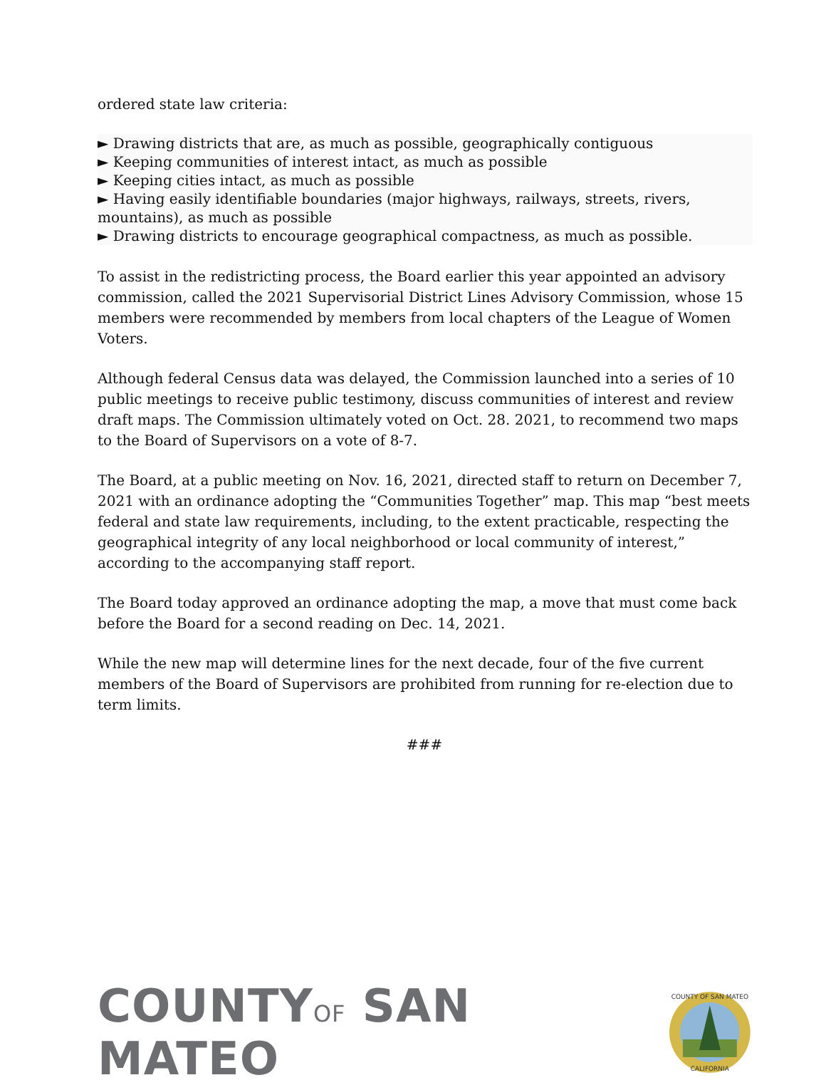ordered state law criteria:
► Drawing districts that are, as much as possible, geographically contiguous
► Keeping communities of interest intact, as much as possible
► Keeping cities intact, as much as possible
► Having easily identifiable boundaries (major highways, railways, streets, rivers, mountains), as much as possible
► Drawing districts to encourage geographical compactness, as much as possible.
To assist in the redistricting process, the Board earlier this year appointed an advisory commission, called the 2021 Supervisorial District Lines Advisory Commission, whose 15 members were recommended by members from local chapters of the League of Women Voters.
Although federal Census data was delayed, the Commission launched into a series of 10 public meetings to receive public testimony, discuss communities of interest and review draft maps. The Commission ultimately voted on Oct. 28. 2021, to recommend two maps to the Board of Supervisors on a vote of 8-7.
The Board, at a public meeting on Nov. 16, 2021, directed staff to return on December 7, 2021 with an ordinance adopting the “Communities Together” map. This map “best meets federal and state law requirements, including, to the extent practicable, respecting the geographical integrity of any local neighborhood or local community of interest,” according to the accompanying staff report.
The Board today approved an ordinance adopting the map, a move that must come back before the Board for a second reading on Dec. 14, 2021.
While the new map will determine lines for the next decade, four of the five current members of the Board of Supervisors are prohibited from running for re-election due to term limits.
###
COUNTYOF SAN MATEO
COUNTY OF SAN MATEO
CALIFORNIA